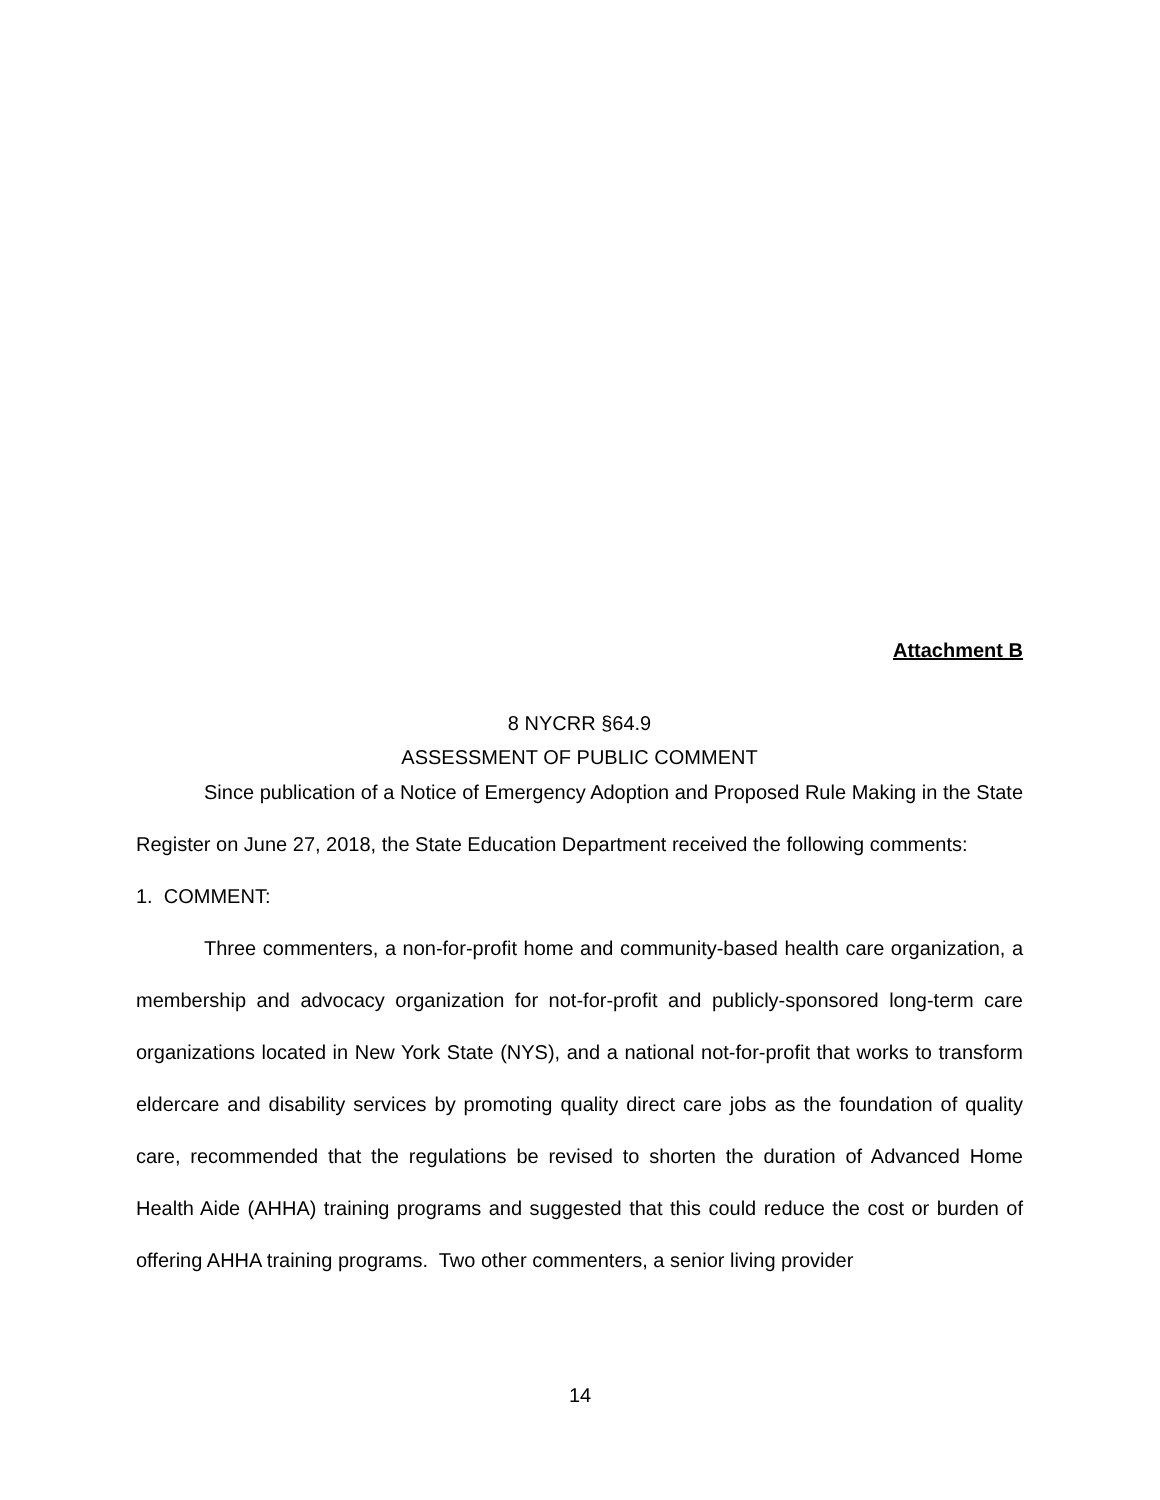Attachment B
8 NYCRR §64.9
ASSESSMENT OF PUBLIC COMMENT
Since publication of a Notice of Emergency Adoption and Proposed Rule Making in the State Register on June 27, 2018, the State Education Department received the following comments:
1. COMMENT:
Three commenters, a non-for-profit home and community-based health care organization, a membership and advocacy organization for not-for-profit and publicly-sponsored long-term care organizations located in New York State (NYS), and a national not-for-profit that works to transform eldercare and disability services by promoting quality direct care jobs as the foundation of quality care, recommended that the regulations be revised to shorten the duration of Advanced Home Health Aide (AHHA) training programs and suggested that this could reduce the cost or burden of offering AHHA training programs. Two other commenters, a senior living provider
14